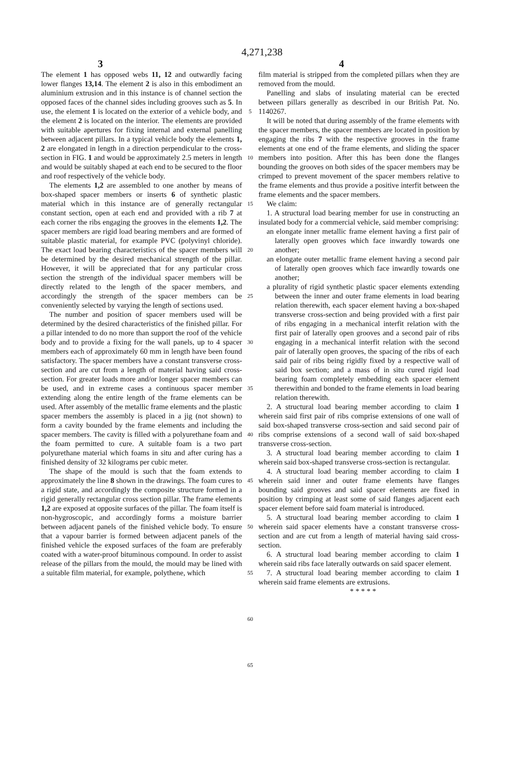4,271,238
3 4
The element 1 has opposed webs 11, 12 and outwardly facing lower flanges 13,14. The element 2 is also in this embodiment an aluminium extrusion and in this instance is of channel section the opposed faces of the channel sides including grooves such as 5. In use, the element 1 is located on the exterior of a vehicle body, and the element 2 is located on the interior. The elements are provided with suitable apertures for fixing internal and external panelling between adjacent pillars. In a typical vehicle body the elements 1, 2 are elongated in length in a direction perpendicular to the cross-section in FIG. 1 and would be approximately 2.5 meters in length and would be suitably shaped at each end to be secured to the floor and roof respectively of the vehicle body.
The elements 1,2 are assembled to one another by means of box-shaped spacer members or inserts 6 of synthetic plastic material which in this instance are of generally rectangular constant section, open at each end and provided with a rib 7 at each corner the ribs engaging the grooves in the elements 1,2. The spacer members are rigid load bearing members and are formed of suitable plastic material, for example PVC (polyvinyl chloride). The exact load bearing characteristics of the spacer members will be determined by the desired mechanical strength of the pillar. However, it will be appreciated that for any particular cross section the strength of the individual spacer members will be directly related to the length of the spacer members, and accordingly the strength of the spacer members can be conveniently selected by varying the length of sections used.
The number and position of spacer members used will be determined by the desired characteristics of the finished pillar. For a pillar intended to do no more than support the roof of the vehicle body and to provide a fixing for the wall panels, up to 4 spacer members each of approximately 60 mm in length have been found satisfactory. The spacer members have a constant transverse cross-section and are cut from a length of material having said cross-section. For greater loads more and/or longer spacer members can be used, and in extreme cases a continuous spacer member extending along the entire length of the frame elements can be used. After assembly of the metallic frame elements and the plastic spacer members the assembly is placed in a jig (not shown) to form a cavity bounded by the frame elements and including the spacer members. The cavity is filled with a polyurethane foam and the foam permitted to cure. A suitable foam is a two part polyurethane material which foams in situ and after curing has a finished density of 32 kilograms per cubic meter.
The shape of the mould is such that the foam extends to approximately the line 8 shown in the drawings. The foam cures to a rigid state, and accordingly the composite structure formed in a rigid generally rectangular cross section pillar. The frame elements 1,2 are exposed at opposite surfaces of the pillar. The foam itself is non-hygroscopic, and accordingly forms a moisture barrier between adjacent panels of the finished vehicle body. To ensure that a vapour barrier is formed between adjacent panels of the finished vehicle the exposed surfaces of the foam are preferably coated with a water-proof bituminous compound. In order to assist release of the pillars from the mould, the mould may be lined with a suitable film material, for example, polythene, which
5
10
15
20
25
30
35
40
45
50
55
60
65
film material is stripped from the completed pillars when they are removed from the mould.
Panelling and slabs of insulating material can be erected between pillars generally as described in our British Pat. No. 1140267.
It will be noted that during assembly of the frame elements with the spacer members, the spacer members are located in position by engaging the ribs 7 with the respective grooves in the frame elements at one end of the frame elements, and sliding the spacer members into position. After this has been done the flanges bounding the grooves on both sides of the spacer members may be crimped to prevent movement of the spacer members relative to the frame elements and thus provide a positive interfit between the frame elements and the spacer members.
We claim:
1. A structural load bearing member for use in constructing an insulated body for a commercial vehicle, said member comprising:
an elongate inner metallic frame element having a first pair of laterally open grooves which face inwardly towards one another;
an elongate outer metallic frame element having a second pair of laterally open grooves which face inwardly towards one another;
a plurality of rigid synthetic plastic spacer elements extending between the inner and outer frame elements in load bearing relation therewith, each spacer element having a box-shaped transverse cross-section and being provided with a first pair of ribs engaging in a mechanical interfit relation with the first pair of laterally open grooves and a second pair of ribs engaging in a mechanical interfit relation with the second pair of laterally open grooves, the spacing of the ribs of each said pair of ribs being rigidly fixed by a respective wall of said box section; and a mass of in situ cured rigid load bearing foam completely embedding each spacer element therewithin and bonded to the frame elements in load bearing relation therewith.
2. A structural load bearing member according to claim 1 wherein said first pair of ribs comprise extensions of one wall of said box-shaped transverse cross-section and said second pair of ribs comprise extensions of a second wall of said box-shaped transverse cross-section.
3. A structural load bearing member according to claim 1 wherein said box-shaped transverse cross-section is rectangular.
4. A structural load bearing member according to claim 1 wherein said inner and outer frame elements have flanges bounding said grooves and said spacer elements are fixed in position by crimping at least some of said flanges adjacent each spacer element before said foam material is introduced.
5. A structural load bearing member according to claim 1 wherein said spacer elements have a constant transverse cross-section and are cut from a length of material having said cross-section.
6. A structural load bearing member according to claim 1 wherein said ribs face laterally outwards on said spacer element.
7. A structural load bearing member according to claim 1 wherein said frame elements are extrusions.
* * * * *